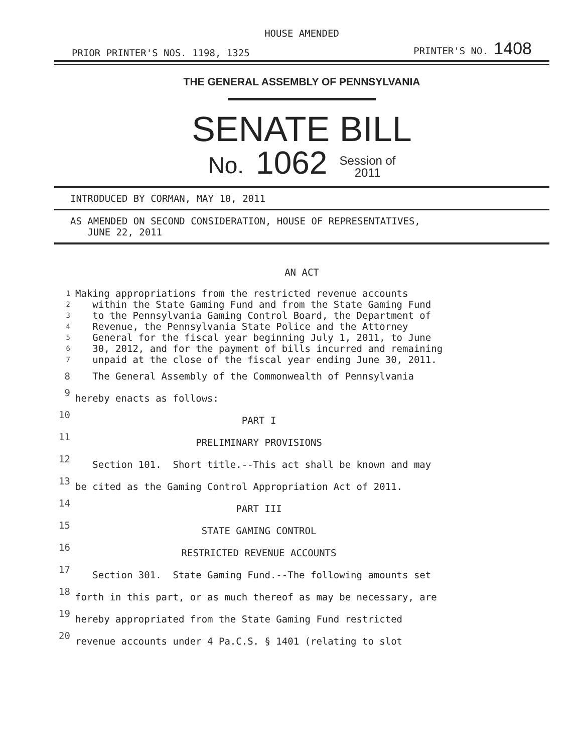HOUSE AMENDED
PRIOR PRINTER'S NOS. 1198, 1325 PRINTER'S NO. 1408
THE GENERAL ASSEMBLY OF PENNSYLVANIA
SENATE BILL
No. 1062 Session of
2011
INTRODUCED BY CORMAN, MAY 10, 2011
AS AMENDED ON SECOND CONSIDERATION, HOUSE OF REPRESENTATIVES,
JUNE 22, 2011
AN ACT
| 1 | Making appropriations from the restricted revenue accounts |
| 2 | within the State Gaming Fund and from the State Gaming Fund |
| 3 | to the Pennsylvania Gaming Control Board, the Department of |
| 4 | Revenue, the Pennsylvania State Police and the Attorney |
| 5 | General for the fiscal year beginning July 1, 2011, to June |
| 6 | 30, 2012, and for the payment of bills incurred and remaining |
| 7 | unpaid at the close of the fiscal year ending June 30, 2011. |
| 8 | The General Assembly of the Commonwealth of Pennsylvania |
| 9 | hereby enacts as follows: |
| 10 | PART I |
| 11 | PRELIMINARY PROVISIONS |
| 12 | Section 101. Short title.--This act shall be known and may |
| 13 | be cited as the Gaming Control Appropriation Act of 2011. |
| 14 | PART III |
| 15 | STATE GAMING CONTROL |
| 16 | RESTRICTED REVENUE ACCOUNTS |
| 17 | Section 301. State Gaming Fund.--The following amounts set |
| 18 | forth in this part, or as much thereof as may be necessary, are |
| 19 | hereby appropriated from the State Gaming Fund restricted |
| 20 | revenue accounts under 4 Pa.C.S. § 1401 (relating to slot |